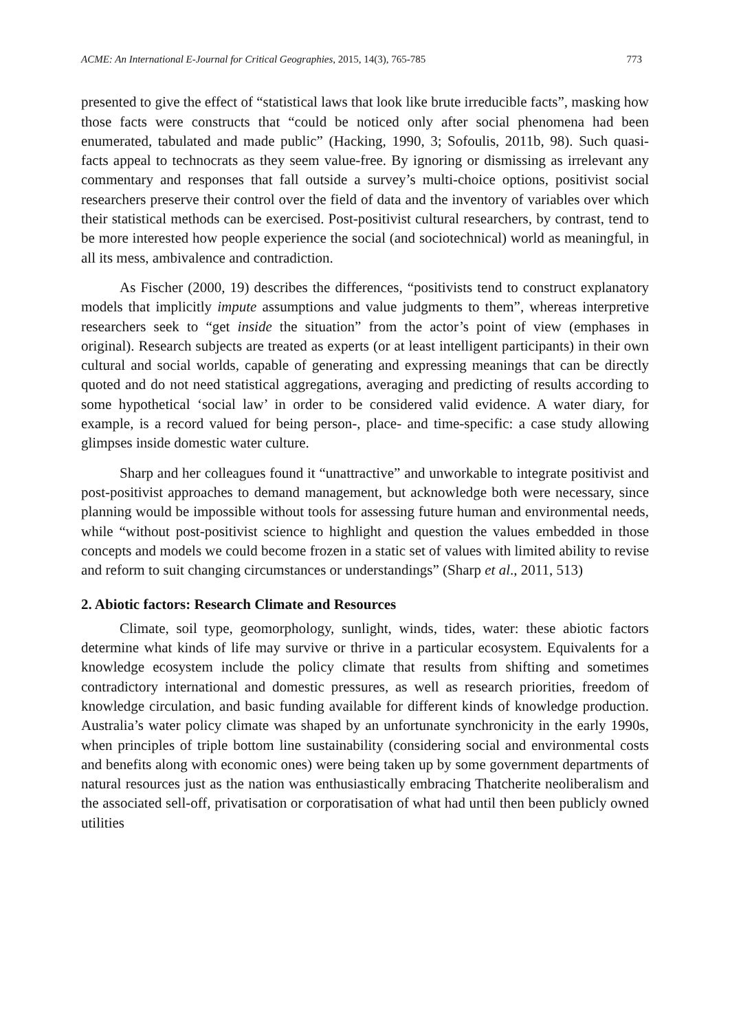ACME: An International E-Journal for Critical Geographies, 2015, 14(3), 765-785 773
presented to give the effect of “statistical laws that look like brute irreducible facts”, masking how those facts were constructs that “could be noticed only after social phenomena had been enumerated, tabulated and made public” (Hacking, 1990, 3; Sofoulis, 2011b, 98). Such quasi-facts appeal to technocrats as they seem value-free. By ignoring or dismissing as irrelevant any commentary and responses that fall outside a survey’s multi-choice options, positivist social researchers preserve their control over the field of data and the inventory of variables over which their statistical methods can be exercised. Post-positivist cultural researchers, by contrast, tend to be more interested how people experience the social (and sociotechnical) world as meaningful, in all its mess, ambivalence and contradiction.
As Fischer (2000, 19) describes the differences, “positivists tend to construct explanatory models that implicitly impute assumptions and value judgments to them”, whereas interpretive researchers seek to “get inside the situation” from the actor’s point of view (emphases in original). Research subjects are treated as experts (or at least intelligent participants) in their own cultural and social worlds, capable of generating and expressing meanings that can be directly quoted and do not need statistical aggregations, averaging and predicting of results according to some hypothetical ‘social law’ in order to be considered valid evidence. A water diary, for example, is a record valued for being person-, place- and time-specific: a case study allowing glimpses inside domestic water culture.
Sharp and her colleagues found it “unattractive” and unworkable to integrate positivist and post-positivist approaches to demand management, but acknowledge both were necessary, since planning would be impossible without tools for assessing future human and environmental needs, while “without post-positivist science to highlight and question the values embedded in those concepts and models we could become frozen in a static set of values with limited ability to revise and reform to suit changing circumstances or understandings” (Sharp et al., 2011, 513)
2. Abiotic factors: Research Climate and Resources
Climate, soil type, geomorphology, sunlight, winds, tides, water: these abiotic factors determine what kinds of life may survive or thrive in a particular ecosystem. Equivalents for a knowledge ecosystem include the policy climate that results from shifting and sometimes contradictory international and domestic pressures, as well as research priorities, freedom of knowledge circulation, and basic funding available for different kinds of knowledge production. Australia’s water policy climate was shaped by an unfortunate synchronicity in the early 1990s, when principles of triple bottom line sustainability (considering social and environmental costs and benefits along with economic ones) were being taken up by some government departments of natural resources just as the nation was enthusiastically embracing Thatcherite neoliberalism and the associated sell-off, privatisation or corporatisation of what had until then been publicly owned utilities